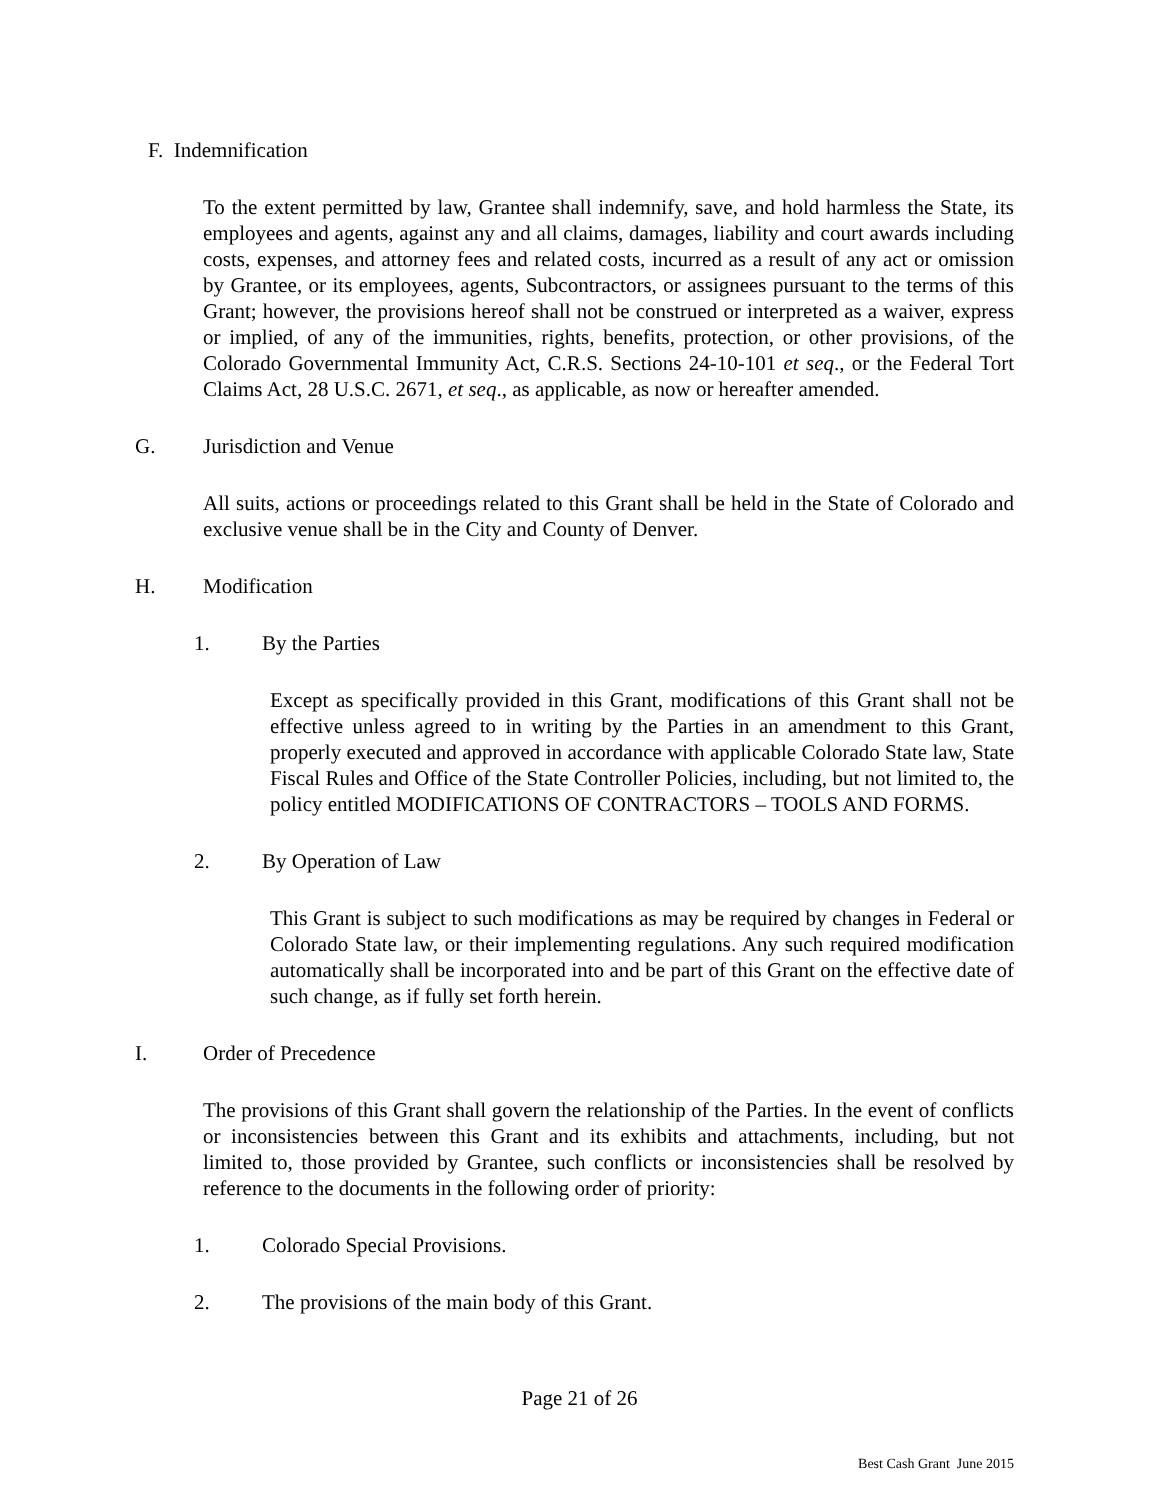F. Indemnification
To the extent permitted by law, Grantee shall indemnify, save, and hold harmless the State, its employees and agents, against any and all claims, damages, liability and court awards including costs, expenses, and attorney fees and related costs, incurred as a result of any act or omission by Grantee, or its employees, agents, Subcontractors, or assignees pursuant to the terms of this Grant; however, the provisions hereof shall not be construed or interpreted as a waiver, express or implied, of any of the immunities, rights, benefits, protection, or other provisions, of the Colorado Governmental Immunity Act, C.R.S. Sections 24-10-101 et seq., or the Federal Tort Claims Act, 28 U.S.C. 2671, et seq., as applicable, as now or hereafter amended.
G. Jurisdiction and Venue
All suits, actions or proceedings related to this Grant shall be held in the State of Colorado and exclusive venue shall be in the City and County of Denver.
H. Modification
1. By the Parties
Except as specifically provided in this Grant, modifications of this Grant shall not be effective unless agreed to in writing by the Parties in an amendment to this Grant, properly executed and approved in accordance with applicable Colorado State law, State Fiscal Rules and Office of the State Controller Policies, including, but not limited to, the policy entitled MODIFICATIONS OF CONTRACTORS – TOOLS AND FORMS.
2. By Operation of Law
This Grant is subject to such modifications as may be required by changes in Federal or Colorado State law, or their implementing regulations. Any such required modification automatically shall be incorporated into and be part of this Grant on the effective date of such change, as if fully set forth herein.
I. Order of Precedence
The provisions of this Grant shall govern the relationship of the Parties. In the event of conflicts or inconsistencies between this Grant and its exhibits and attachments, including, but not limited to, those provided by Grantee, such conflicts or inconsistencies shall be resolved by reference to the documents in the following order of priority:
1. Colorado Special Provisions.
2. The provisions of the main body of this Grant.
Page 21 of 26
Best Cash Grant June 2015